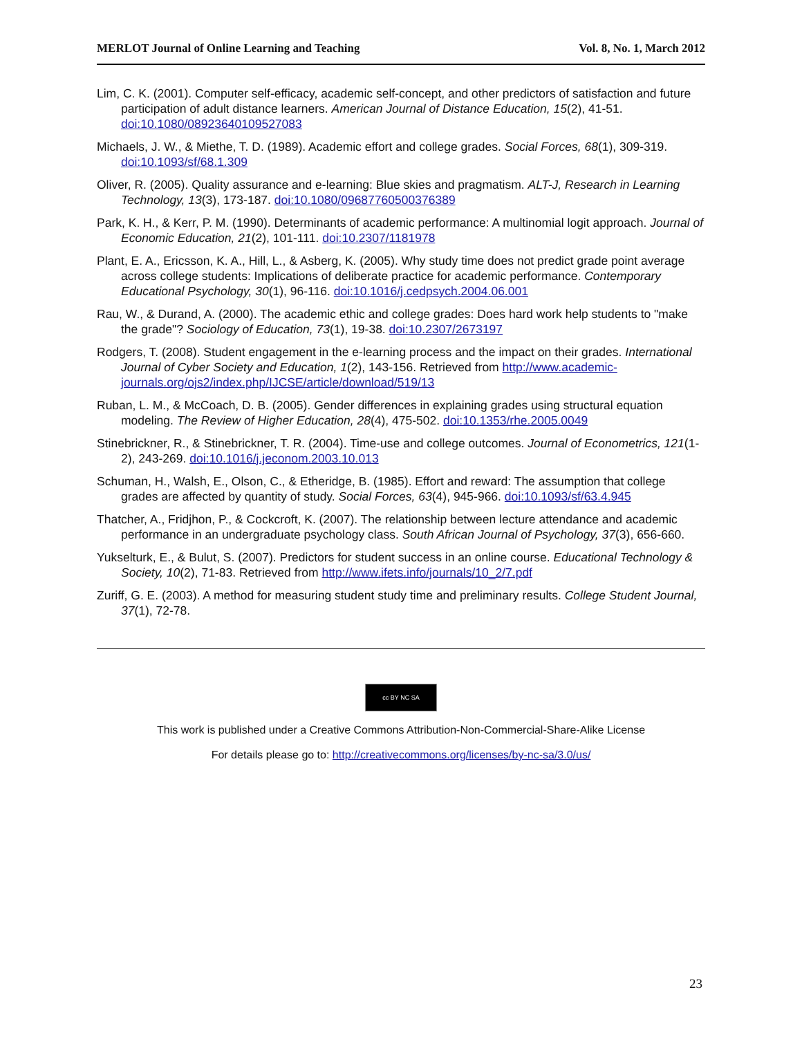MERLOT Journal of Online Learning and Teaching Vol. 8, No. 1, March 2012
Lim, C. K. (2001). Computer self-efficacy, academic self-concept, and other predictors of satisfaction and future participation of adult distance learners. American Journal of Distance Education, 15(2), 41-51. doi:10.1080/08923640109527083
Michaels, J. W., & Miethe, T. D. (1989). Academic effort and college grades. Social Forces, 68(1), 309-319. doi:10.1093/sf/68.1.309
Oliver, R. (2005). Quality assurance and e-learning: Blue skies and pragmatism. ALT-J, Research in Learning Technology, 13(3), 173-187. doi:10.1080/09687760500376389
Park, K. H., & Kerr, P. M. (1990). Determinants of academic performance: A multinomial logit approach. Journal of Economic Education, 21(2), 101-111. doi:10.2307/1181978
Plant, E. A., Ericsson, K. A., Hill, L., & Asberg, K. (2005). Why study time does not predict grade point average across college students: Implications of deliberate practice for academic performance. Contemporary Educational Psychology, 30(1), 96-116. doi:10.1016/j.cedpsych.2004.06.001
Rau, W., & Durand, A. (2000). The academic ethic and college grades: Does hard work help students to "make the grade"? Sociology of Education, 73(1), 19-38. doi:10.2307/2673197
Rodgers, T. (2008). Student engagement in the e-learning process and the impact on their grades. International Journal of Cyber Society and Education, 1(2), 143-156. Retrieved from http://www.academic-journals.org/ojs2/index.php/IJCSE/article/download/519/13
Ruban, L. M., & McCoach, D. B. (2005). Gender differences in explaining grades using structural equation modeling. The Review of Higher Education, 28(4), 475-502. doi:10.1353/rhe.2005.0049
Stinebrickner, R., & Stinebrickner, T. R. (2004). Time-use and college outcomes. Journal of Econometrics, 121(1-2), 243-269. doi:10.1016/j.jeconom.2003.10.013
Schuman, H., Walsh, E., Olson, C., & Etheridge, B. (1985). Effort and reward: The assumption that college grades are affected by quantity of study. Social Forces, 63(4), 945-966. doi:10.1093/sf/63.4.945
Thatcher, A., Fridjhon, P., & Cockcroft, K. (2007). The relationship between lecture attendance and academic performance in an undergraduate psychology class. South African Journal of Psychology, 37(3), 656-660.
Yukselturk, E., & Bulut, S. (2007). Predictors for student success in an online course. Educational Technology & Society, 10(2), 71-83. Retrieved from http://www.ifets.info/journals/10_2/7.pdf
Zuriff, G. E. (2003). A method for measuring student study time and preliminary results. College Student Journal, 37(1), 72-78.
cc BY NC SA
This work is published under a Creative Commons Attribution-Non-Commercial-Share-Alike License
For details please go to: http://creativecommons.org/licenses/by-nc-sa/3.0/us/
23